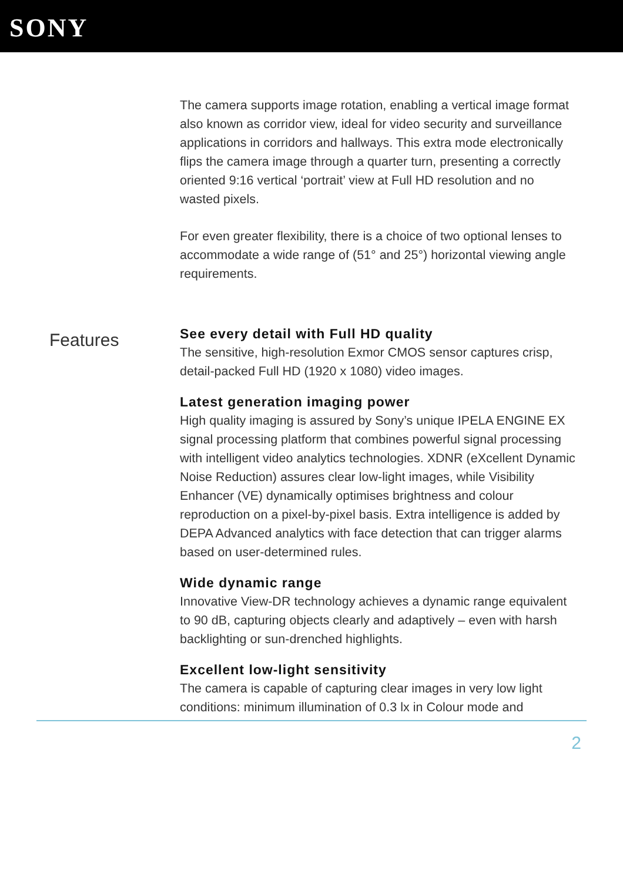SONY
The camera supports image rotation, enabling a vertical image format also known as corridor view, ideal for video security and surveillance applications in corridors and hallways. This extra mode electronically flips the camera image through a quarter turn, presenting a correctly oriented 9:16 vertical ‘portrait’ view at Full HD resolution and no wasted pixels.
For even greater flexibility, there is a choice of two optional lenses to accommodate a wide range of (51° and 25°) horizontal viewing angle requirements.
Features
See every detail with Full HD quality
The sensitive, high-resolution Exmor CMOS sensor captures crisp, detail-packed Full HD (1920 x 1080) video images.
Latest generation imaging power
High quality imaging is assured by Sony’s unique IPELA ENGINE EX signal processing platform that combines powerful signal processing with intelligent video analytics technologies. XDNR (eXcellent Dynamic Noise Reduction) assures clear low-light images, while Visibility Enhancer (VE) dynamically optimises brightness and colour reproduction on a pixel-by-pixel basis. Extra intelligence is added by DEPA Advanced analytics with face detection that can trigger alarms based on user-determined rules.
Wide dynamic range
Innovative View-DR technology achieves a dynamic range equivalent to 90 dB, capturing objects clearly and adaptively – even with harsh backlighting or sun-drenched highlights.
Excellent low-light sensitivity
The camera is capable of capturing clear images in very low light conditions: minimum illumination of 0.3 lx in Colour mode and
2